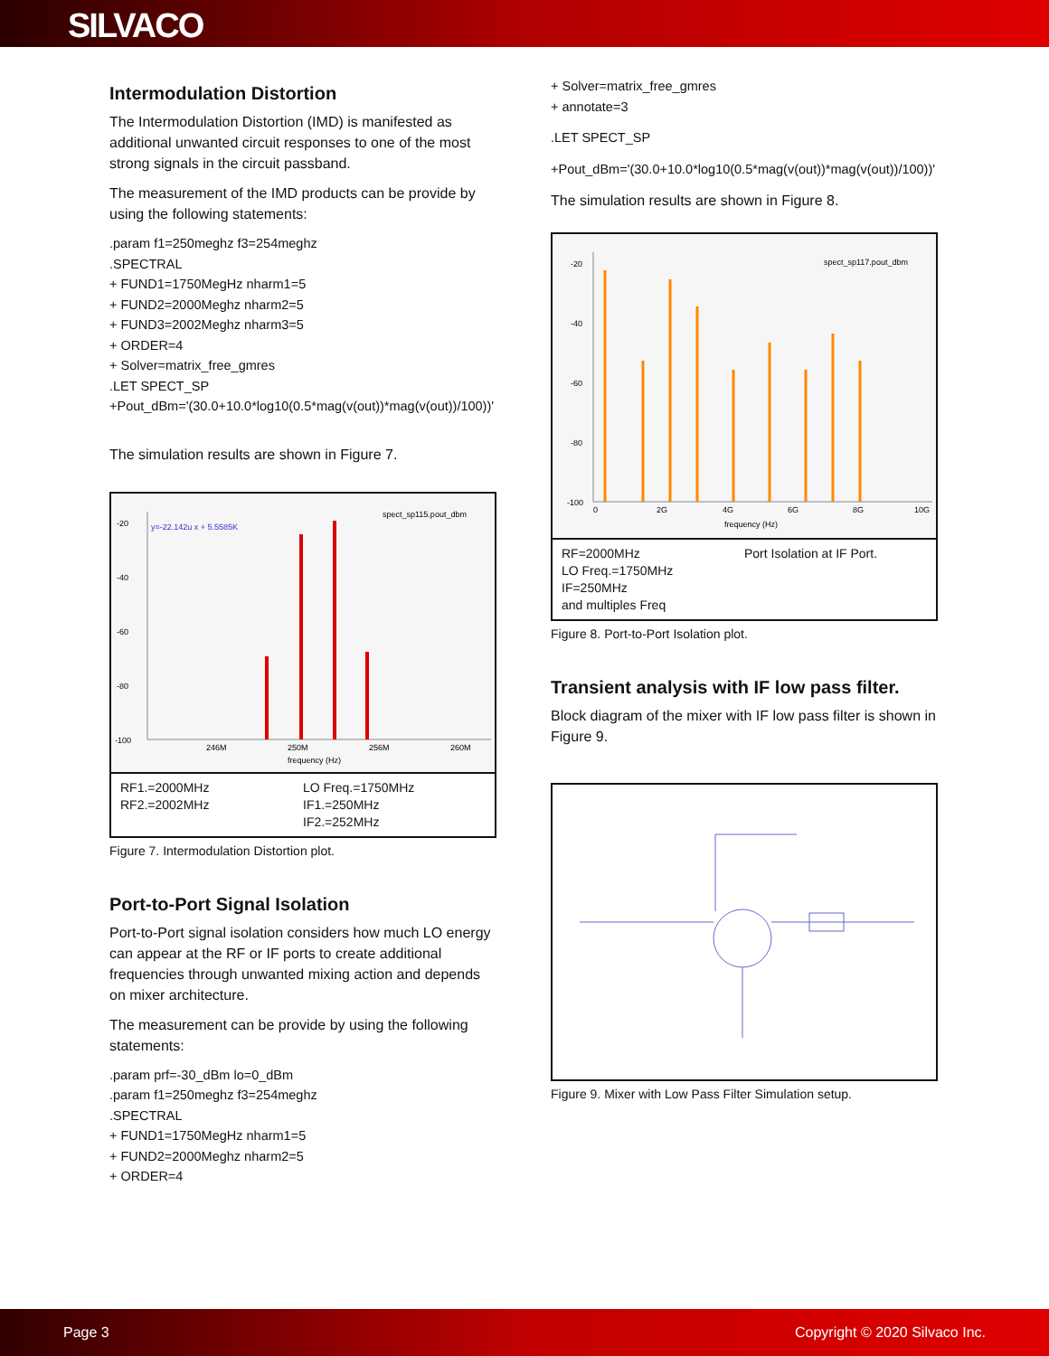SILVACO
Intermodulation Distortion
The Intermodulation Distortion (IMD) is manifested as additional unwanted circuit responses to one of the most strong signals in the circuit passband.
The measurement of the IMD products can be provide by using the following statements:
.param f1=250meghz f3=254meghz
.SPECTRAL
+ FUND1=1750MegHz nharm1=5
+ FUND2=2000Meghz nharm2=5
+ FUND3=2002Meghz nharm3=5
+ ORDER=4
+ Solver=matrix_free_gmres
.LET SPECT_SP
+Pout_dBm='(30.0+10.0*log10(0.5*mag(v(out))*mag(v(out))/100))'
The simulation results are shown in Figure 7.
y=-22.142u x + 5.5585K
spect_sp115.pout_dbm
-20
-40
-60
-80
-100
246M
250M
256M
260M
frequency (Hz)
RF1.=2000MHz
RF2.=2002MHz
LO Freq.=1750MHz
IF1.=250MHz
IF2.=252MHz
Figure 7. Intermodulation Distortion plot.
Port-to-Port Signal Isolation
Port-to-Port signal isolation considers how much LO energy can appear at the RF or IF ports to create additional frequencies through unwanted mixing action and depends on mixer architecture.
The measurement can be provide by using the following statements:
.param prf=-30_dBm lo=0_dBm
.param f1=250meghz f3=254meghz
.SPECTRAL
+ FUND1=1750MegHz nharm1=5
+ FUND2=2000Meghz nharm2=5
+ ORDER=4
+ Solver=matrix_free_gmres
+ annotate=3
.LET SPECT_SP
+Pout_dBm='(30.0+10.0*log10(0.5*mag(v(out))*mag(v(out))/100))'
The simulation results are shown in Figure 8.
spect_sp117.pout_dbm
-20
-40
-60
-80
-100
0
2G
4G
6G
8G
10G
frequency (Hz)
RF=2000MHz
LO Freq.=1750MHz
IF=250MHz
and multiples Freq
Port Isolation at IF Port.
Figure 8. Port-to-Port Isolation plot.
Transient analysis with IF low pass filter.
Block diagram of the mixer with IF low pass filter is shown in Figure 9.
Figure 9. Mixer with Low Pass Filter Simulation setup.
Page 3 Copyright © 2020 Silvaco Inc.